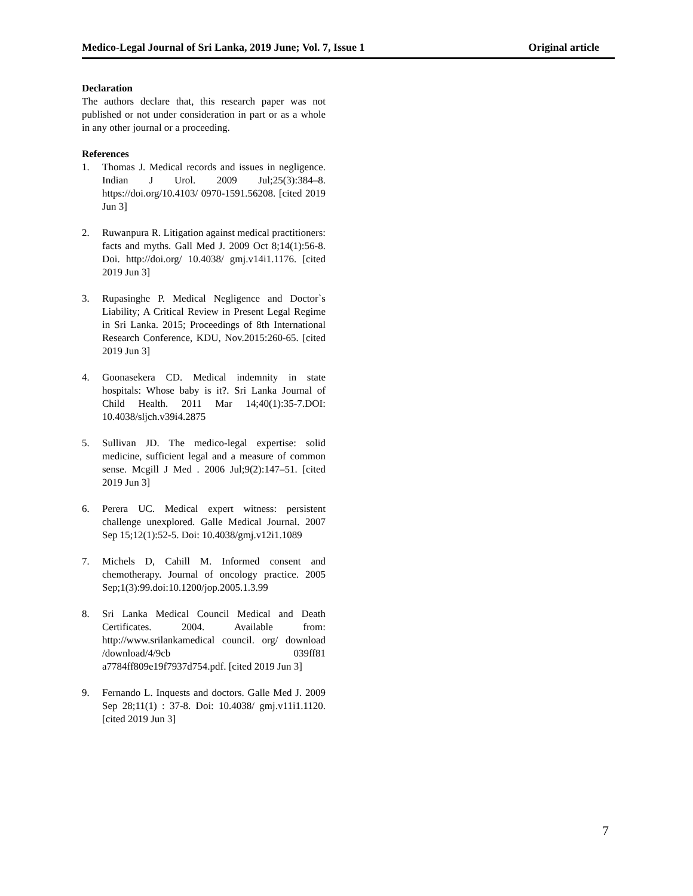Medico-Legal Journal of Sri Lanka, 2019 June; Vol. 7, Issue 1 Original article
Declaration
The authors declare that, this research paper was not published or not under consideration in part or as a whole in any other journal or a proceeding.
References
1. Thomas J. Medical records and issues in negligence. Indian J Urol. 2009 Jul;25(3):384–8. https://doi.org/10.4103/ 0970-1591.56208. [cited 2019 Jun 3]
2. Ruwanpura R. Litigation against medical practitioners: facts and myths. Gall Med J. 2009 Oct 8;14(1):56-8. Doi. http://doi.org/ 10.4038/ gmj.v14i1.1176. [cited 2019 Jun 3]
3. Rupasinghe P. Medical Negligence and Doctor`s Liability; A Critical Review in Present Legal Regime in Sri Lanka. 2015; Proceedings of 8th International Research Conference, KDU, Nov.2015:260-65. [cited 2019 Jun 3]
4. Goonasekera CD. Medical indemnity in state hospitals: Whose baby is it?. Sri Lanka Journal of Child Health. 2011 Mar 14;40(1):35-7.DOI: 10.4038/sljch.v39i4.2875
5. Sullivan JD. The medico-legal expertise: solid medicine, sufficient legal and a measure of common sense. Mcgill J Med . 2006 Jul;9(2):147–51. [cited 2019 Jun 3]
6. Perera UC. Medical expert witness: persistent challenge unexplored. Galle Medical Journal. 2007 Sep 15;12(1):52-5. Doi: 10.4038/gmj.v12i1.1089
7. Michels D, Cahill M. Informed consent and chemotherapy. Journal of oncology practice. 2005 Sep;1(3):99.doi:10.1200/jop.2005.1.3.99
8. Sri Lanka Medical Council Medical and Death Certificates. 2004. Available from: http://www.srilankamedical council. org/ download /download/4/9cb 039ff81 a7784ff809e19f7937d754.pdf. [cited 2019 Jun 3]
9. Fernando L. Inquests and doctors. Galle Med J. 2009 Sep 28;11(1) : 37-8. Doi: 10.4038/ gmj.v11i1.1120. [cited 2019 Jun 3]
7